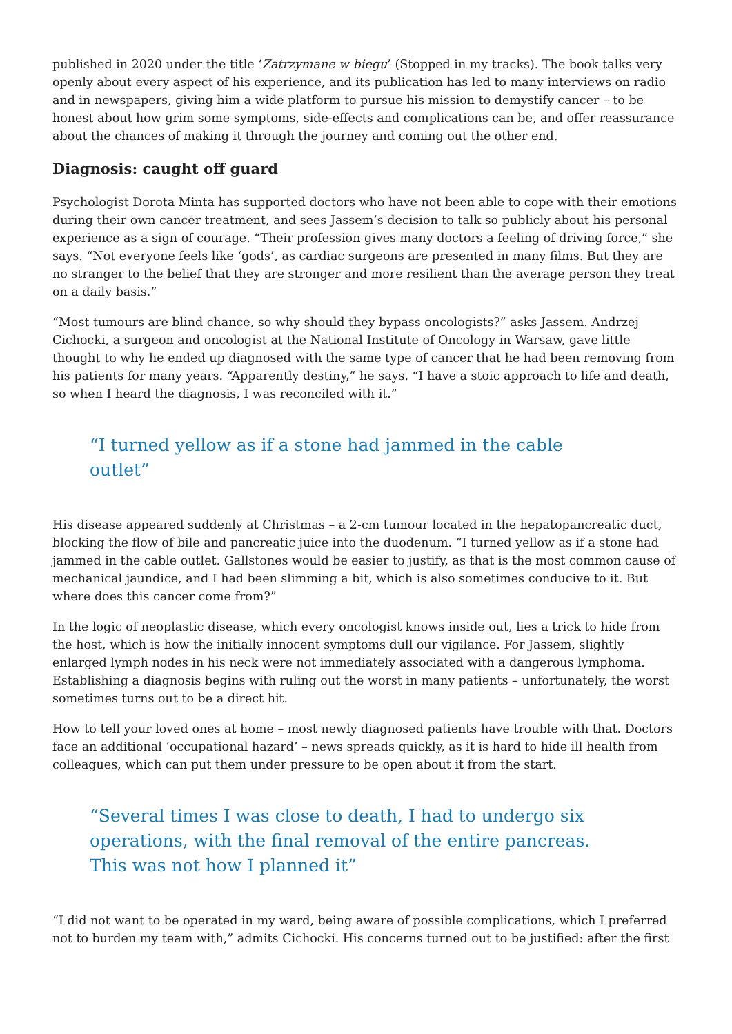published in 2020 under the title ‘Zatrzymane w biegu’ (Stopped in my tracks). The book talks very openly about every aspect of his experience, and its publication has led to many interviews on radio and in newspapers, giving him a wide platform to pursue his mission to demystify cancer – to be honest about how grim some symptoms, side-effects and complications can be, and offer reassurance about the chances of making it through the journey and coming out the other end.
Diagnosis: caught off guard
Psychologist Dorota Minta has supported doctors who have not been able to cope with their emotions during their own cancer treatment, and sees Jassem’s decision to talk so publicly about his personal experience as a sign of courage. “Their profession gives many doctors a feeling of driving force,” she says. “Not everyone feels like ‘gods’, as cardiac surgeons are presented in many films. But they are no stranger to the belief that they are stronger and more resilient than the average person they treat on a daily basis.”
“Most tumours are blind chance, so why should they bypass oncologists?” asks Jassem. Andrzej Cichocki, a surgeon and oncologist at the National Institute of Oncology in Warsaw, gave little thought to why he ended up diagnosed with the same type of cancer that he had been removing from his patients for many years. “Apparently destiny,” he says. “I have a stoic approach to life and death, so when I heard the diagnosis, I was reconciled with it.”
“I turned yellow as if a stone had jammed in the cable outlet”
His disease appeared suddenly at Christmas – a 2-cm tumour located in the hepatopancreatic duct, blocking the flow of bile and pancreatic juice into the duodenum. “I turned yellow as if a stone had jammed in the cable outlet. Gallstones would be easier to justify, as that is the most common cause of mechanical jaundice, and I had been slimming a bit, which is also sometimes conducive to it. But where does this cancer come from?”
In the logic of neoplastic disease, which every oncologist knows inside out, lies a trick to hide from the host, which is how the initially innocent symptoms dull our vigilance. For Jassem, slightly enlarged lymph nodes in his neck were not immediately associated with a dangerous lymphoma. Establishing a diagnosis begins with ruling out the worst in many patients – unfortunately, the worst sometimes turns out to be a direct hit.
How to tell your loved ones at home – most newly diagnosed patients have trouble with that. Doctors face an additional ‘occupational hazard’ – news spreads quickly, as it is hard to hide ill health from colleagues, which can put them under pressure to be open about it from the start.
“Several times I was close to death, I had to undergo six operations, with the final removal of the entire pancreas. This was not how I planned it”
“I did not want to be operated in my ward, being aware of possible complications, which I preferred not to burden my team with,” admits Cichocki. His concerns turned out to be justified: after the first